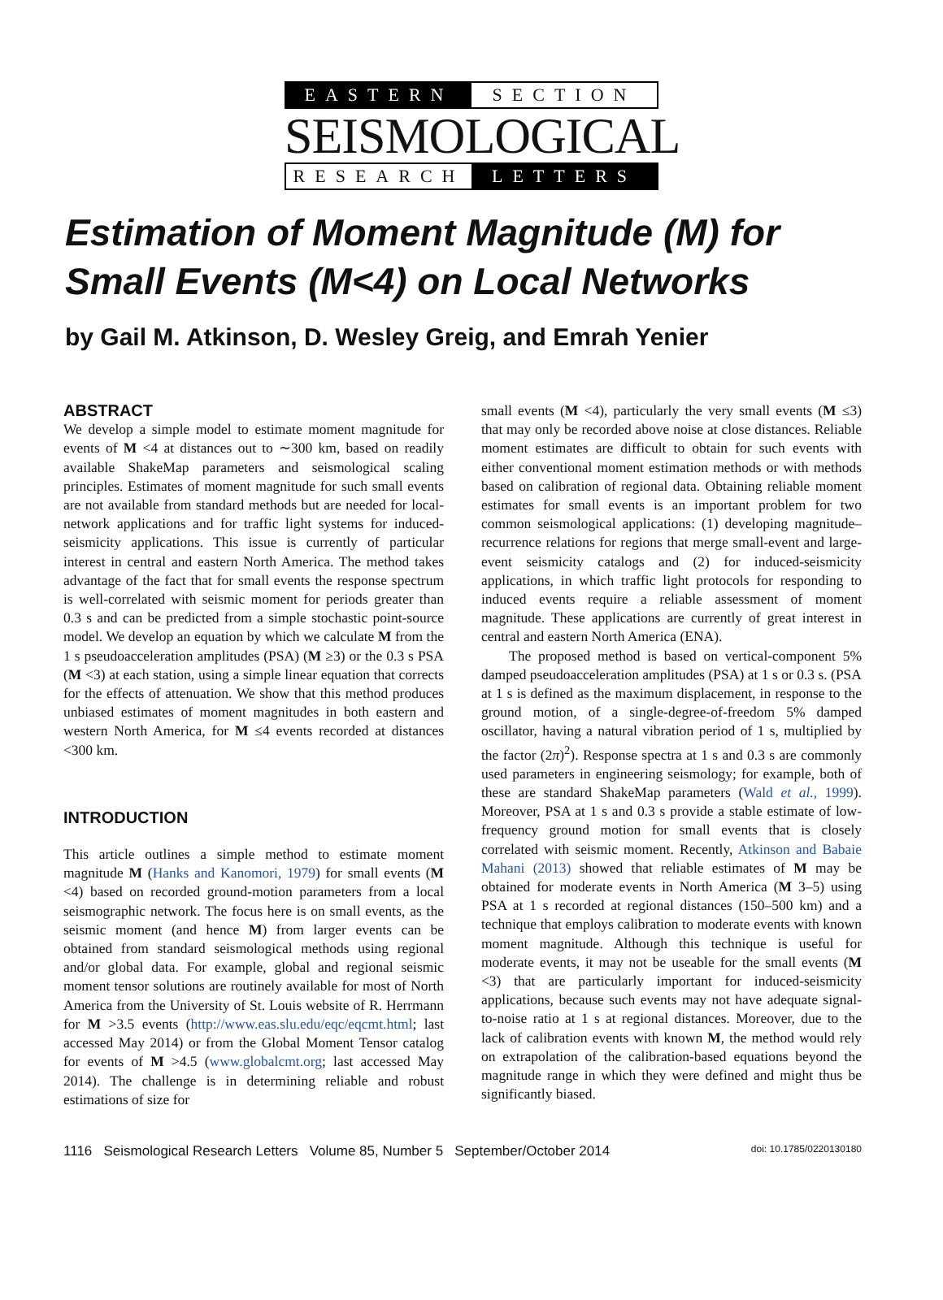EASTERN SECTION
SEISMOLOGICAL
RESEARCH LETTERS
Estimation of Moment Magnitude (M) for Small Events (M<4) on Local Networks
by Gail M. Atkinson, D. Wesley Greig, and Emrah Yenier
ABSTRACT
We develop a simple model to estimate moment magnitude for events of M <4 at distances out to ∼300 km, based on readily available ShakeMap parameters and seismological scaling principles. Estimates of moment magnitude for such small events are not available from standard methods but are needed for local-network applications and for traffic light systems for induced-seismicity applications. This issue is currently of particular interest in central and eastern North America. The method takes advantage of the fact that for small events the response spectrum is well-correlated with seismic moment for periods greater than 0.3 s and can be predicted from a simple stochastic point-source model. We develop an equation by which we calculate M from the 1 s pseudoacceleration amplitudes (PSA) (M ≥3) or the 0.3 s PSA (M <3) at each station, using a simple linear equation that corrects for the effects of attenuation. We show that this method produces unbiased estimates of moment magnitudes in both eastern and western North America, for M ≤4 events recorded at distances <300 km.
INTRODUCTION
This article outlines a simple method to estimate moment magnitude M (Hanks and Kanomori, 1979) for small events (M <4) based on recorded ground-motion parameters from a local seismographic network. The focus here is on small events, as the seismic moment (and hence M) from larger events can be obtained from standard seismological methods using regional and/or global data. For example, global and regional seismic moment tensor solutions are routinely available for most of North America from the University of St. Louis website of R. Herrmann for M >3.5 events (http://www.eas.slu.edu/eqc/eqcmt.html; last accessed May 2014) or from the Global Moment Tensor catalog for events of M >4.5 (www.globalcmt.org; last accessed May 2014). The challenge is in determining reliable and robust estimations of size for
small events (M <4), particularly the very small events (M ≤3) that may only be recorded above noise at close distances. Reliable moment estimates are difficult to obtain for such events with either conventional moment estimation methods or with methods based on calibration of regional data. Obtaining reliable moment estimates for small events is an important problem for two common seismological applications: (1) developing magnitude–recurrence relations for regions that merge small-event and large-event seismicity catalogs and (2) for induced-seismicity applications, in which traffic light protocols for responding to induced events require a reliable assessment of moment magnitude. These applications are currently of great interest in central and eastern North America (ENA).
The proposed method is based on vertical-component 5% damped pseudoacceleration amplitudes (PSA) at 1 s or 0.3 s. (PSA at 1 s is defined as the maximum displacement, in response to the ground motion, of a single-degree-of-freedom 5% damped oscillator, having a natural vibration period of 1 s, multiplied by the factor (2π)<sup>2</sup>). Response spectra at 1 s and 0.3 s are commonly used parameters in engineering seismology; for example, both of these are standard ShakeMap parameters (Wald et al., 1999). Moreover, PSA at 1 s and 0.3 s provide a stable estimate of low-frequency ground motion for small events that is closely correlated with seismic moment. Recently, Atkinson and Babaie Mahani (2013) showed that reliable estimates of M may be obtained for moderate events in North America (M 3–5) using PSA at 1 s recorded at regional distances (150–500 km) and a technique that employs calibration to moderate events with known moment magnitude. Although this technique is useful for moderate events, it may not be useable for the small events (M <3) that are particularly important for induced-seismicity applications, because such events may not have adequate signal-to-noise ratio at 1 s at regional distances. Moreover, due to the lack of calibration events with known M, the method would rely on extrapolation of the calibration-based equations beyond the magnitude range in which they were defined and might thus be significantly biased.
1116 Seismological Research Letters Volume 85, Number 5 September/October 2014 doi: 10.1785/0220130180